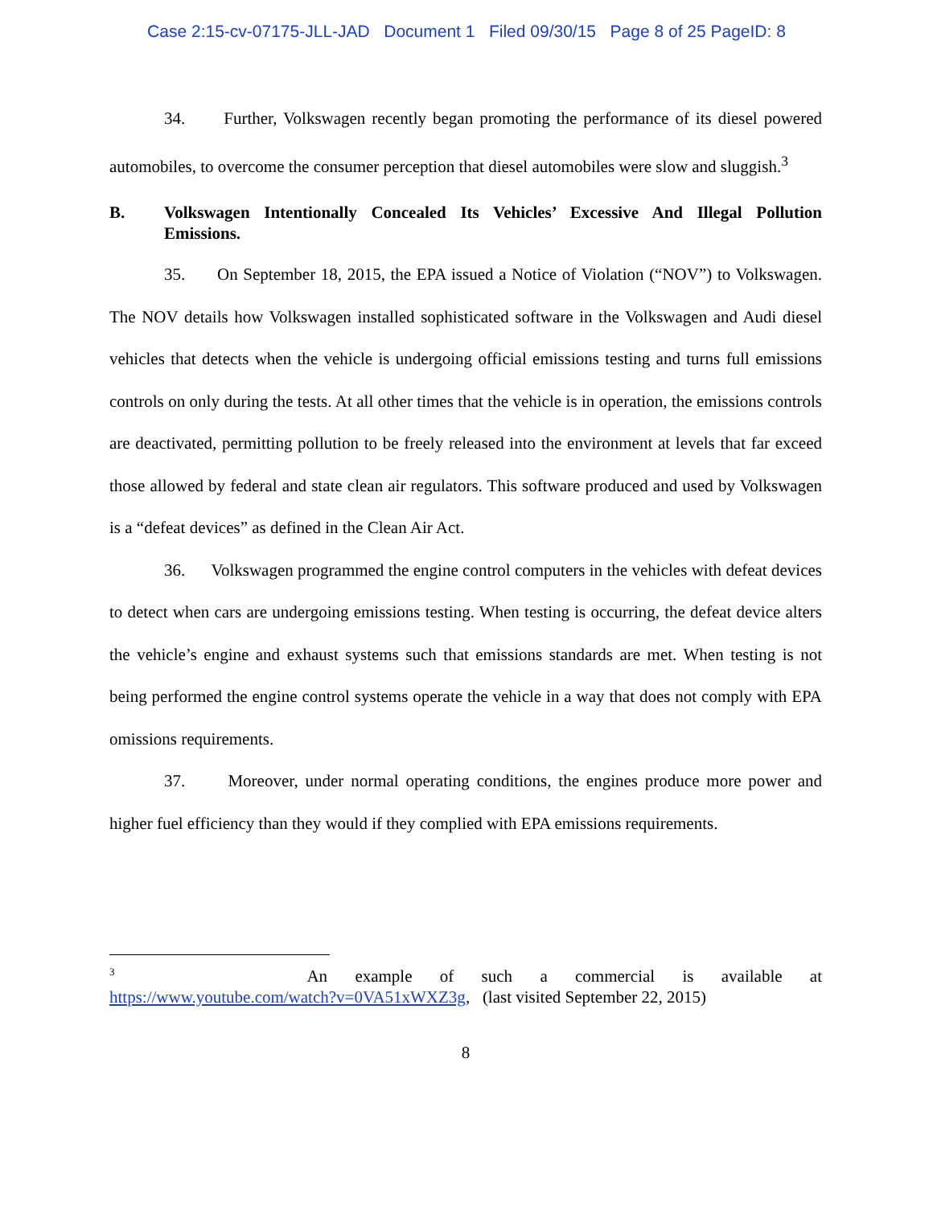Case 2:15-cv-07175-JLL-JAD Document 1 Filed 09/30/15 Page 8 of 25 PageID: 8
34. Further, Volkswagen recently began promoting the performance of its diesel powered automobiles, to overcome the consumer perception that diesel automobiles were slow and sluggish.<sup>3</sup>
B. Volkswagen Intentionally Concealed Its Vehicles’ Excessive And Illegal Pollution Emissions.
35. On September 18, 2015, the EPA issued a Notice of Violation (“NOV”) to Volkswagen. The NOV details how Volkswagen installed sophisticated software in the Volkswagen and Audi diesel vehicles that detects when the vehicle is undergoing official emissions testing and turns full emissions controls on only during the tests. At all other times that the vehicle is in operation, the emissions controls are deactivated, permitting pollution to be freely released into the environment at levels that far exceed those allowed by federal and state clean air regulators. This software produced and used by Volkswagen is a “defeat devices” as defined in the Clean Air Act.
36. Volkswagen programmed the engine control computers in the vehicles with defeat devices to detect when cars are undergoing emissions testing. When testing is occurring, the defeat device alters the vehicle’s engine and exhaust systems such that emissions standards are met. When testing is not being performed the engine control systems operate the vehicle in a way that does not comply with EPA omissions requirements.
37. Moreover, under normal operating conditions, the engines produce more power and higher fuel efficiency than they would if they complied with EPA emissions requirements.
<sup>3</sup> An example of such a commercial is available at
https://www.youtube.com/watch?v=0VA51xWXZ3g, (last visited September 22, 2015)
8